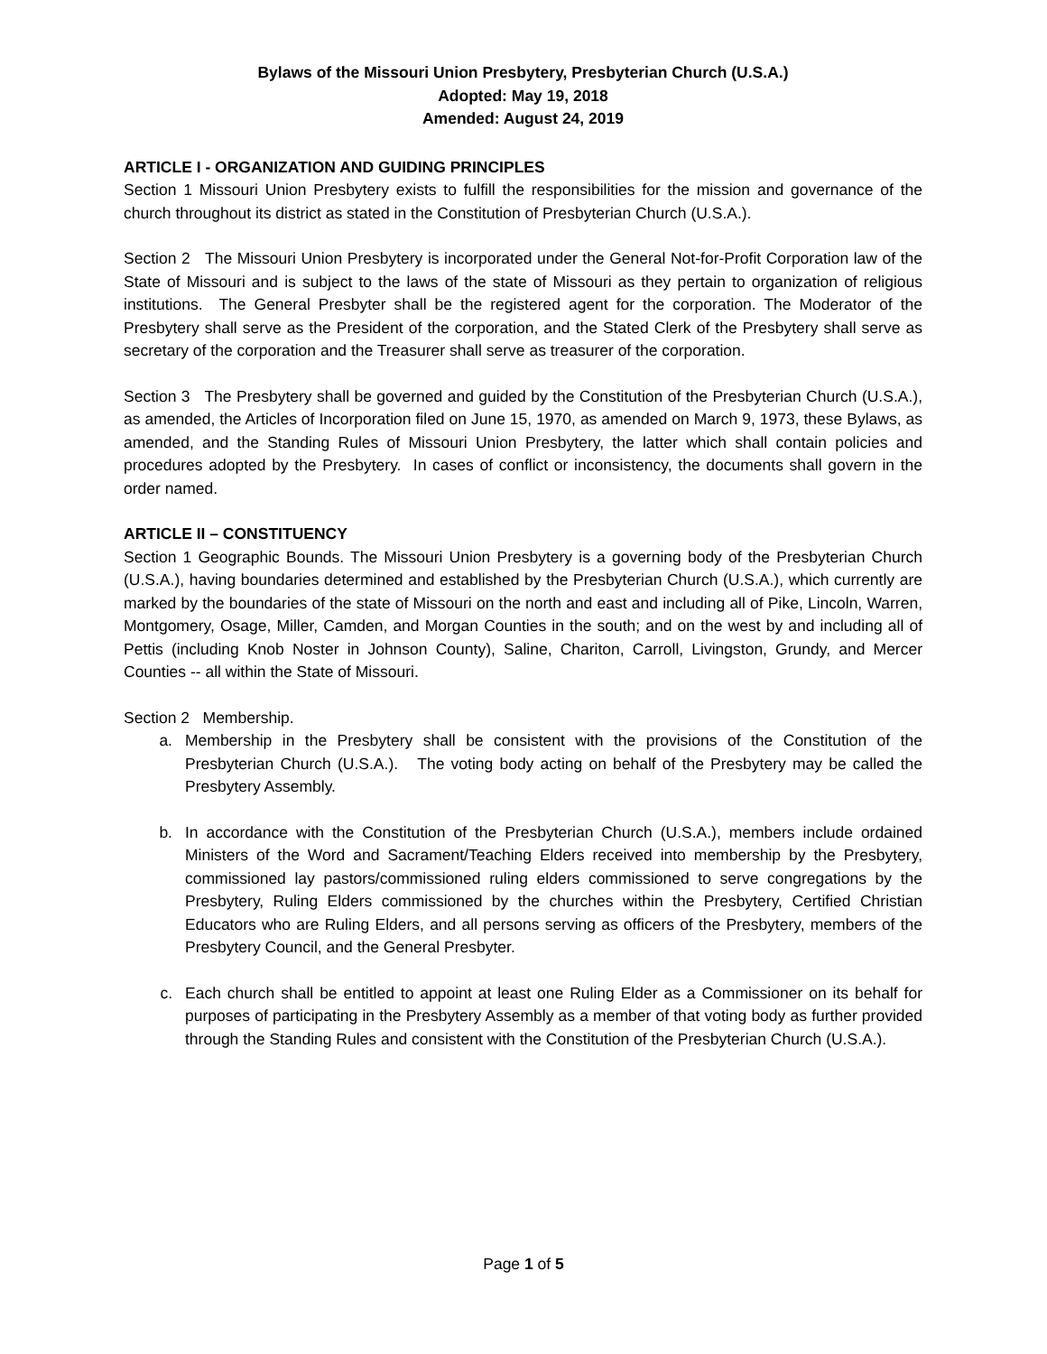Bylaws of the Missouri Union Presbytery, Presbyterian Church (U.S.A.)
Adopted: May 19, 2018
Amended: August 24, 2019
ARTICLE I - ORGANIZATION AND GUIDING PRINCIPLES
Section 1 Missouri Union Presbytery exists to fulfill the responsibilities for the mission and governance of the church throughout its district as stated in the Constitution of Presbyterian Church (U.S.A.).
Section 2 The Missouri Union Presbytery is incorporated under the General Not-for-Profit Corporation law of the State of Missouri and is subject to the laws of the state of Missouri as they pertain to organization of religious institutions. The General Presbyter shall be the registered agent for the corporation. The Moderator of the Presbytery shall serve as the President of the corporation, and the Stated Clerk of the Presbytery shall serve as secretary of the corporation and the Treasurer shall serve as treasurer of the corporation.
Section 3 The Presbytery shall be governed and guided by the Constitution of the Presbyterian Church (U.S.A.), as amended, the Articles of Incorporation filed on June 15, 1970, as amended on March 9, 1973, these Bylaws, as amended, and the Standing Rules of Missouri Union Presbytery, the latter which shall contain policies and procedures adopted by the Presbytery. In cases of conflict or inconsistency, the documents shall govern in the order named.
ARTICLE II – CONSTITUENCY
Section 1 Geographic Bounds. The Missouri Union Presbytery is a governing body of the Presbyterian Church (U.S.A.), having boundaries determined and established by the Presbyterian Church (U.S.A.), which currently are marked by the boundaries of the state of Missouri on the north and east and including all of Pike, Lincoln, Warren, Montgomery, Osage, Miller, Camden, and Morgan Counties in the south; and on the west by and including all of Pettis (including Knob Noster in Johnson County), Saline, Chariton, Carroll, Livingston, Grundy, and Mercer Counties -- all within the State of Missouri.
Section 2 Membership.
a. Membership in the Presbytery shall be consistent with the provisions of the Constitution of the Presbyterian Church (U.S.A.). The voting body acting on behalf of the Presbytery may be called the Presbytery Assembly.
b. In accordance with the Constitution of the Presbyterian Church (U.S.A.), members include ordained Ministers of the Word and Sacrament/Teaching Elders received into membership by the Presbytery, commissioned lay pastors/commissioned ruling elders commissioned to serve congregations by the Presbytery, Ruling Elders commissioned by the churches within the Presbytery, Certified Christian Educators who are Ruling Elders, and all persons serving as officers of the Presbytery, members of the Presbytery Council, and the General Presbyter.
c. Each church shall be entitled to appoint at least one Ruling Elder as a Commissioner on its behalf for purposes of participating in the Presbytery Assembly as a member of that voting body as further provided through the Standing Rules and consistent with the Constitution of the Presbyterian Church (U.S.A.).
Page 1 of 5